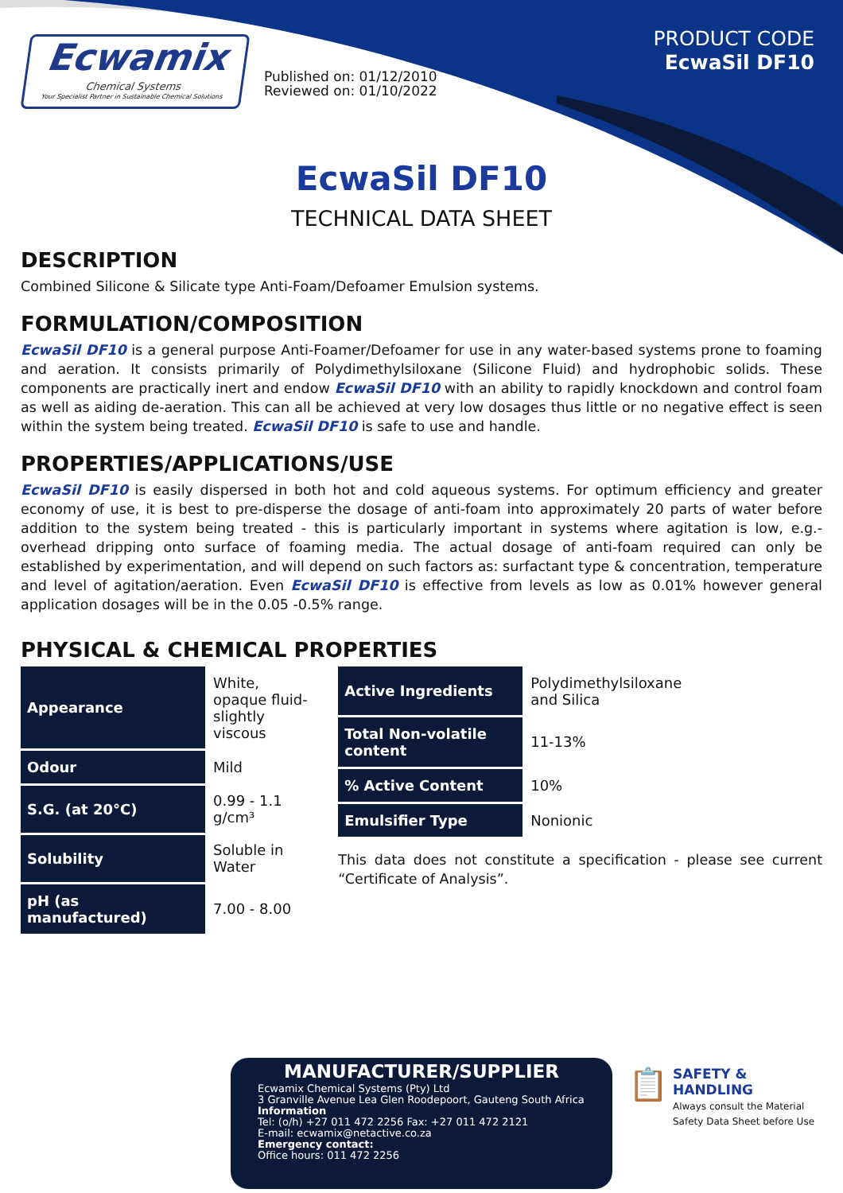PRODUCT CODE
EcwaSil DF10
Ecwamix
Chemical Systems
Your Specialist Partner in Sustainable Chemical Solutions
Published on: 01/12/2010
Reviewed on: 01/10/2022
EcwaSil DF10
TECHNICAL DATA SHEET
DESCRIPTION
Combined Silicone & Silicate type Anti-Foam/Defoamer Emulsion systems.
FORMULATION/COMPOSITION
EcwaSil DF10 is a general purpose Anti-Foamer/Defoamer for use in any water-based systems prone to foaming and aeration. It consists primarily of Polydimethylsiloxane (Silicone Fluid) and hydrophobic solids. These components are practically inert and endow EcwaSil DF10 with an ability to rapidly knockdown and control foam as well as aiding de-aeration. This can all be achieved at very low dosages thus little or no negative effect is seen within the system being treated. EcwaSil DF10 is safe to use and handle.
PROPERTIES/APPLICATIONS/USE
EcwaSil DF10 is easily dispersed in both hot and cold aqueous systems. For optimum efficiency and greater economy of use, it is best to pre-disperse the dosage of anti-foam into approximately 20 parts of water before addition to the system being treated - this is particularly important in systems where agitation is low, e.g.- overhead dripping onto surface of foaming media. The actual dosage of anti-foam required can only be established by experimentation, and will depend on such factors as: surfactant type & concentration, temperature and level of agitation/aeration. Even EcwaSil DF10 is effective from levels as low as 0.01% however general application dosages will be in the 0.05 -0.5% range.
PHYSICAL & CHEMICAL PROPERTIES
| Appearance | White, opaque fluid-slightly viscous |
| Odour | Mild |
| S.G. (at 20°C) | 0.99 - 1.1 g/cm³ |
| Solubility | Soluble in Water |
| pH (as manufactured) | 7.00 - 8.00 |
| Active Ingredients | Polydimethylsiloxane and Silica |
| Total Non-volatile content | 11-13% |
| % Active Content | 10% |
| Emulsifier Type | Nonionic |
This data does not constitute a specification - please see current “Certificate of Analysis”.
MANUFACTURER/SUPPLIER
Ecwamix Chemical Systems (Pty) Ltd
3 Granville Avenue Lea Glen Roodepoort, Gauteng South Africa
Information
Tel: (o/h) +27 011 472 2256 Fax: +27 011 472 2121
E-mail: ecwamix@netactive.co.za
Emergency contact:
Office hours: 011 472 2256
📋
SAFETY & HANDLING
Always consult the Material Safety Data Sheet before Use